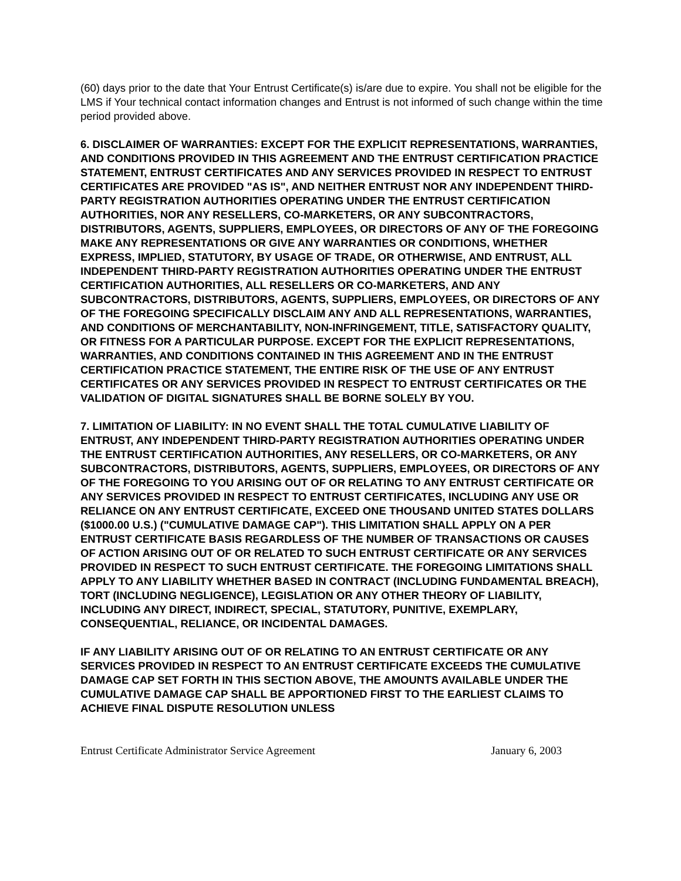(60) days prior to the date that Your Entrust Certificate(s) is/are due to expire. You shall not be eligible for the LMS if Your technical contact information changes and Entrust is not informed of such change within the time period provided above.
6. DISCLAIMER OF WARRANTIES: EXCEPT FOR THE EXPLICIT REPRESENTATIONS, WARRANTIES, AND CONDITIONS PROVIDED IN THIS AGREEMENT AND THE ENTRUST CERTIFICATION PRACTICE STATEMENT, ENTRUST CERTIFICATES AND ANY SERVICES PROVIDED IN RESPECT TO ENTRUST CERTIFICATES ARE PROVIDED "AS IS", AND NEITHER ENTRUST NOR ANY INDEPENDENT THIRD-PARTY REGISTRATION AUTHORITIES OPERATING UNDER THE ENTRUST CERTIFICATION AUTHORITIES, NOR ANY RESELLERS, CO-MARKETERS, OR ANY SUBCONTRACTORS, DISTRIBUTORS, AGENTS, SUPPLIERS, EMPLOYEES, OR DIRECTORS OF ANY OF THE FOREGOING MAKE ANY REPRESENTATIONS OR GIVE ANY WARRANTIES OR CONDITIONS, WHETHER EXPRESS, IMPLIED, STATUTORY, BY USAGE OF TRADE, OR OTHERWISE, AND ENTRUST, ALL INDEPENDENT THIRD-PARTY REGISTRATION AUTHORITIES OPERATING UNDER THE ENTRUST CERTIFICATION AUTHORITIES, ALL RESELLERS OR CO-MARKETERS, AND ANY SUBCONTRACTORS, DISTRIBUTORS, AGENTS, SUPPLIERS, EMPLOYEES, OR DIRECTORS OF ANY OF THE FOREGOING SPECIFICALLY DISCLAIM ANY AND ALL REPRESENTATIONS, WARRANTIES, AND CONDITIONS OF MERCHANTABILITY, NON-INFRINGEMENT, TITLE, SATISFACTORY QUALITY, OR FITNESS FOR A PARTICULAR PURPOSE. EXCEPT FOR THE EXPLICIT REPRESENTATIONS, WARRANTIES, AND CONDITIONS CONTAINED IN THIS AGREEMENT AND IN THE ENTRUST CERTIFICATION PRACTICE STATEMENT, THE ENTIRE RISK OF THE USE OF ANY ENTRUST CERTIFICATES OR ANY SERVICES PROVIDED IN RESPECT TO ENTRUST CERTIFICATES OR THE VALIDATION OF DIGITAL SIGNATURES SHALL BE BORNE SOLELY BY YOU.
7. LIMITATION OF LIABILITY: IN NO EVENT SHALL THE TOTAL CUMULATIVE LIABILITY OF ENTRUST, ANY INDEPENDENT THIRD-PARTY REGISTRATION AUTHORITIES OPERATING UNDER THE ENTRUST CERTIFICATION AUTHORITIES, ANY RESELLERS, OR CO-MARKETERS, OR ANY SUBCONTRACTORS, DISTRIBUTORS, AGENTS, SUPPLIERS, EMPLOYEES, OR DIRECTORS OF ANY OF THE FOREGOING TO YOU ARISING OUT OF OR RELATING TO ANY ENTRUST CERTIFICATE OR ANY SERVICES PROVIDED IN RESPECT TO ENTRUST CERTIFICATES, INCLUDING ANY USE OR RELIANCE ON ANY ENTRUST CERTIFICATE, EXCEED ONE THOUSAND UNITED STATES DOLLARS ($1000.00 U.S.) ("CUMULATIVE DAMAGE CAP"). THIS LIMITATION SHALL APPLY ON A PER ENTRUST CERTIFICATE BASIS REGARDLESS OF THE NUMBER OF TRANSACTIONS OR CAUSES OF ACTION ARISING OUT OF OR RELATED TO SUCH ENTRUST CERTIFICATE OR ANY SERVICES PROVIDED IN RESPECT TO SUCH ENTRUST CERTIFICATE. THE FOREGOING LIMITATIONS SHALL APPLY TO ANY LIABILITY WHETHER BASED IN CONTRACT (INCLUDING FUNDAMENTAL BREACH), TORT (INCLUDING NEGLIGENCE), LEGISLATION OR ANY OTHER THEORY OF LIABILITY, INCLUDING ANY DIRECT, INDIRECT, SPECIAL, STATUTORY, PUNITIVE, EXEMPLARY, CONSEQUENTIAL, RELIANCE, OR INCIDENTAL DAMAGES.
IF ANY LIABILITY ARISING OUT OF OR RELATING TO AN ENTRUST CERTIFICATE OR ANY SERVICES PROVIDED IN RESPECT TO AN ENTRUST CERTIFICATE EXCEEDS THE CUMULATIVE DAMAGE CAP SET FORTH IN THIS SECTION ABOVE, THE AMOUNTS AVAILABLE UNDER THE CUMULATIVE DAMAGE CAP SHALL BE APPORTIONED FIRST TO THE EARLIEST CLAIMS TO ACHIEVE FINAL DISPUTE RESOLUTION UNLESS
Entrust Certificate Administrator Service Agreement January 6, 2003